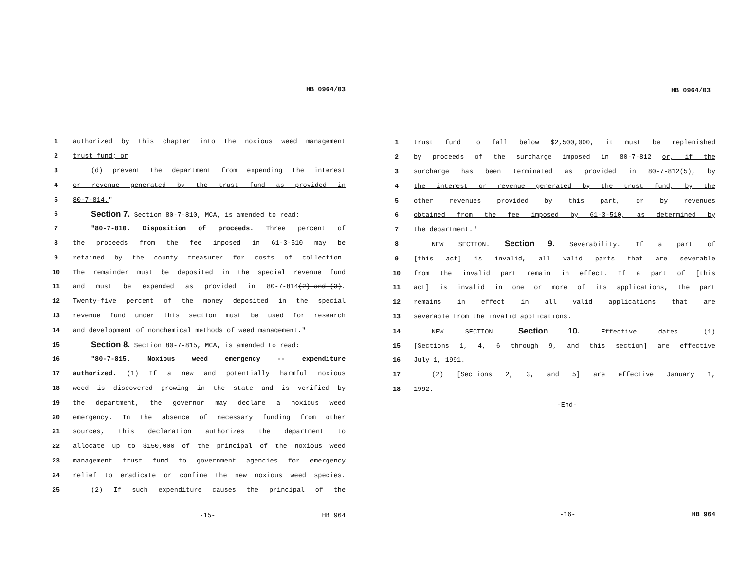HB 0964/03
| 1 | authorized by this chapter into the noxious weed management |
| 2 | trust fund; or |
| 3 | (d) prevent the department from expending the interest |
| 4 | or revenue generated by the trust fund as provided in |
| 5 | 80-7-814. " |
| 6 | Section 7. Section 80-7-810, MCA, is amended to read: |
| 7 | "80-7-810. Disposition of proceeds. Three percent of |
| 8 | the proceeds from the fee imposed in 61-3-510 may be |
| 9 | retained by the county treasurer for costs of collection. |
| 10 | The remainder must be deposited in the special revenue fund |
| 11 | and must be expended as provided in 80-7-814 (2)-and-(3) . |
| 12 | Twenty-five percent of the money deposited in the special |
| 13 | revenue fund under this section must be used for research |
| 14 | and development of nonchemical methods of weed management." |
| 15 | Section 8. Section 80-7-815, MCA, is amended to read: |
| 16 | "80-7-815. Noxious weed emergency -- expenditure |
| 17 | authorized. (1) If a new and potentially harmful noxious |
| 18 | weed is discovered growing in the state and is verified by |
| 19 | the department, the governor may declare a noxious weed |
| 20 | emergency. In the absence of necessary funding from other |
| 21 | sources, this declaration authorizes the department to |
| 22 | allocate up to $150,000 of the principal of the noxious weed |
| 23 | management trust fund to government agencies for emergency |
| 24 | relief to eradicate or confine the new noxious weed species. |
| 25 | (2) If such expenditure causes the principal of the |
-15- HB 964
HB 0964/03
| 1 | trust fund to fall below $2,500,000, it must be replenished |
| 2 | by proceeds of the surcharge imposed in 80-7-812 or, if the |
| 3 | surcharge has been terminated as provided in 80-7-812(5), by |
| 4 | the interest or revenue generated by the trust fund, by the |
| 5 | other revenues provided by this part, or by revenues |
| 6 | obtained from the fee imposed by 61-3-510, as determined by |
| 7 | the department ." |
| 8 | NEW SECTION. Section 9. Severability. If a part of |
| 9 | [this act] is invalid, all valid parts that are severable |
| 10 | from the invalid part remain in effect. If a part of [this |
| 11 | act] is invalid in one or more of its applications, the part |
| 12 | remains in effect in all valid applications that are |
| 13 | severable from the invalid applications. |
| 14 | NEW SECTION. Section 10. Effective dates. (1) |
| 15 | [Sections 1, 4, 6 through 9, and this section] are effective |
| 16 | July 1, 1991. |
| 17 | (2) [Sections 2, 3, and 5] are effective January 1, |
| 18 | 1992. |
-End-
-16- HB 964